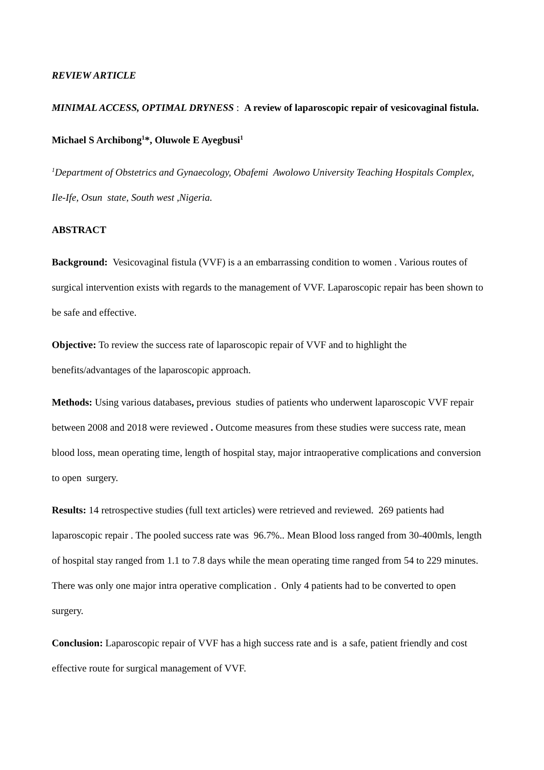REVIEW ARTICLE
MINIMAL ACCESS, OPTIMAL DRYNESS : A review of laparoscopic repair of vesicovaginal fistula.
Michael S Archibong<sup>1</sup>*, Oluwole E Ayegbusi<sup>1</sup>
<sup>1</sup> Department of Obstetrics and Gynaecology, Obafemi Awolowo University Teaching Hospitals Complex, Ile-Ife, Osun state, South west ,Nigeria.
ABSTRACT
Background: Vesicovaginal fistula (VVF) is a an embarrassing condition to women . Various routes of surgical intervention exists with regards to the management of VVF. Laparoscopic repair has been shown to be safe and effective.
Objective: To review the success rate of laparoscopic repair of VVF and to highlight the benefits/advantages of the laparoscopic approach.
Methods: Using various databases, previous studies of patients who underwent laparoscopic VVF repair between 2008 and 2018 were reviewed . Outcome measures from these studies were success rate, mean blood loss, mean operating time, length of hospital stay, major intraoperative complications and conversion to open surgery.
Results: 14 retrospective studies (full text articles) were retrieved and reviewed. 269 patients had laparoscopic repair . The pooled success rate was 96.7%.. Mean Blood loss ranged from 30-400mls, length of hospital stay ranged from 1.1 to 7.8 days while the mean operating time ranged from 54 to 229 minutes. There was only one major intra operative complication . Only 4 patients had to be converted to open surgery.
Conclusion: Laparoscopic repair of VVF has a high success rate and is a safe, patient friendly and cost effective route for surgical management of VVF.